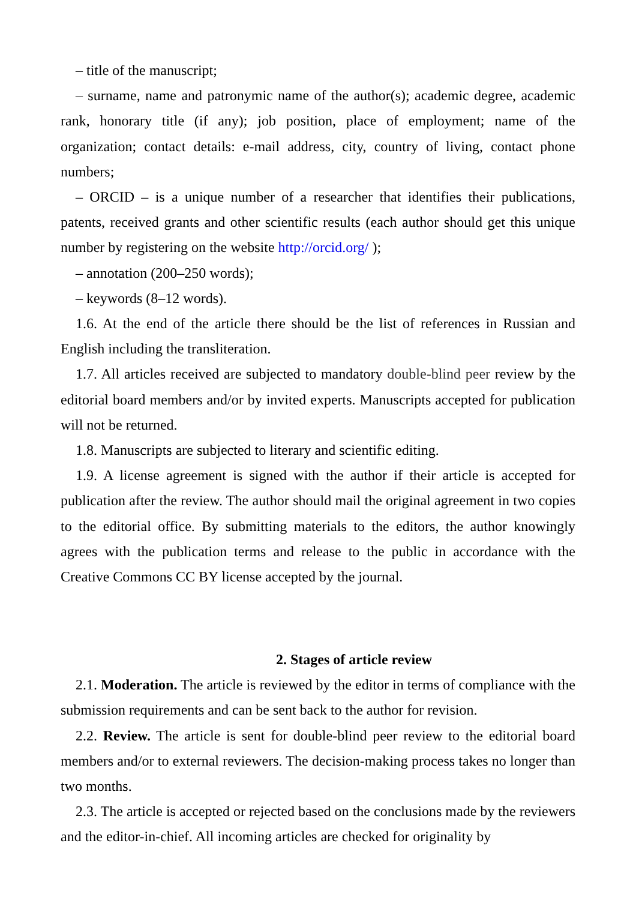– title of the manuscript;
– surname, name and patronymic name of the author(s); academic degree, academic rank, honorary title (if any); job position, place of employment; name of the organization; contact details: e-mail address, city, country of living, contact phone numbers;
– ORCID – is a unique number of a researcher that identifies their publications, patents, received grants and other scientific results (each author should get this unique number by registering on the website http://orcid.org/ );
– annotation (200–250 words);
– keywords (8–12 words).
1.6. At the end of the article there should be the list of references in Russian and English including the transliteration.
1.7. All articles received are subjected to mandatory double-blind peer review by the editorial board members and/or by invited experts. Manuscripts accepted for publication will not be returned.
1.8. Manuscripts are subjected to literary and scientific editing.
1.9. A license agreement is signed with the author if their article is accepted for publication after the review. The author should mail the original agreement in two copies to the editorial office. By submitting materials to the editors, the author knowingly agrees with the publication terms and release to the public in accordance with the Creative Commons CC BY license accepted by the journal.
2. Stages of article review
2.1. Moderation. The article is reviewed by the editor in terms of compliance with the submission requirements and can be sent back to the author for revision.
2.2. Review. The article is sent for double-blind peer review to the editorial board members and/or to external reviewers. The decision-making process takes no longer than two months.
2.3. The article is accepted or rejected based on the conclusions made by the reviewers and the editor-in-chief. All incoming articles are checked for originality by